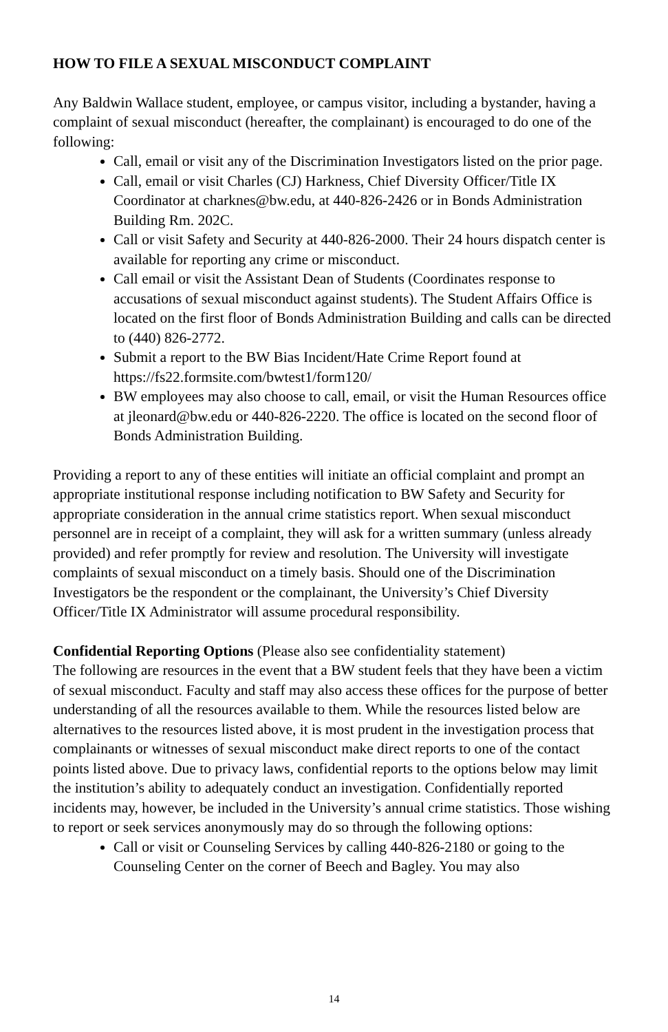HOW TO FILE A SEXUAL MISCONDUCT COMPLAINT
Any Baldwin Wallace student, employee, or campus visitor, including a bystander, having a complaint of sexual misconduct (hereafter, the complainant) is encouraged to do one of the following:
Call, email or visit any of the Discrimination Investigators listed on the prior page.
Call, email or visit Charles (CJ) Harkness, Chief Diversity Officer/Title IX Coordinator at charknes@bw.edu, at 440-826-2426 or in Bonds Administration Building Rm. 202C.
Call or visit Safety and Security at 440-826-2000. Their 24 hours dispatch center is available for reporting any crime or misconduct.
Call email or visit the Assistant Dean of Students (Coordinates response to accusations of sexual misconduct against students). The Student Affairs Office is located on the first floor of Bonds Administration Building and calls can be directed to (440) 826-2772.
Submit a report to the BW Bias Incident/Hate Crime Report found at https://fs22.formsite.com/bwtest1/form120/
BW employees may also choose to call, email, or visit the Human Resources office at jleonard@bw.edu or 440-826-2220. The office is located on the second floor of Bonds Administration Building.
Providing a report to any of these entities will initiate an official complaint and prompt an appropriate institutional response including notification to BW Safety and Security for appropriate consideration in the annual crime statistics report. When sexual misconduct personnel are in receipt of a complaint, they will ask for a written summary (unless already provided) and refer promptly for review and resolution. The University will investigate complaints of sexual misconduct on a timely basis. Should one of the Discrimination Investigators be the respondent or the complainant, the University’s Chief Diversity Officer/Title IX Administrator will assume procedural responsibility.
Confidential Reporting Options (Please also see confidentiality statement)
The following are resources in the event that a BW student feels that they have been a victim of sexual misconduct. Faculty and staff may also access these offices for the purpose of better understanding of all the resources available to them. While the resources listed below are alternatives to the resources listed above, it is most prudent in the investigation process that complainants or witnesses of sexual misconduct make direct reports to one of the contact points listed above. Due to privacy laws, confidential reports to the options below may limit the institution’s ability to adequately conduct an investigation. Confidentially reported incidents may, however, be included in the University’s annual crime statistics. Those wishing to report or seek services anonymously may do so through the following options:
Call or visit or Counseling Services by calling 440-826-2180 or going to the Counseling Center on the corner of Beech and Bagley. You may also
14